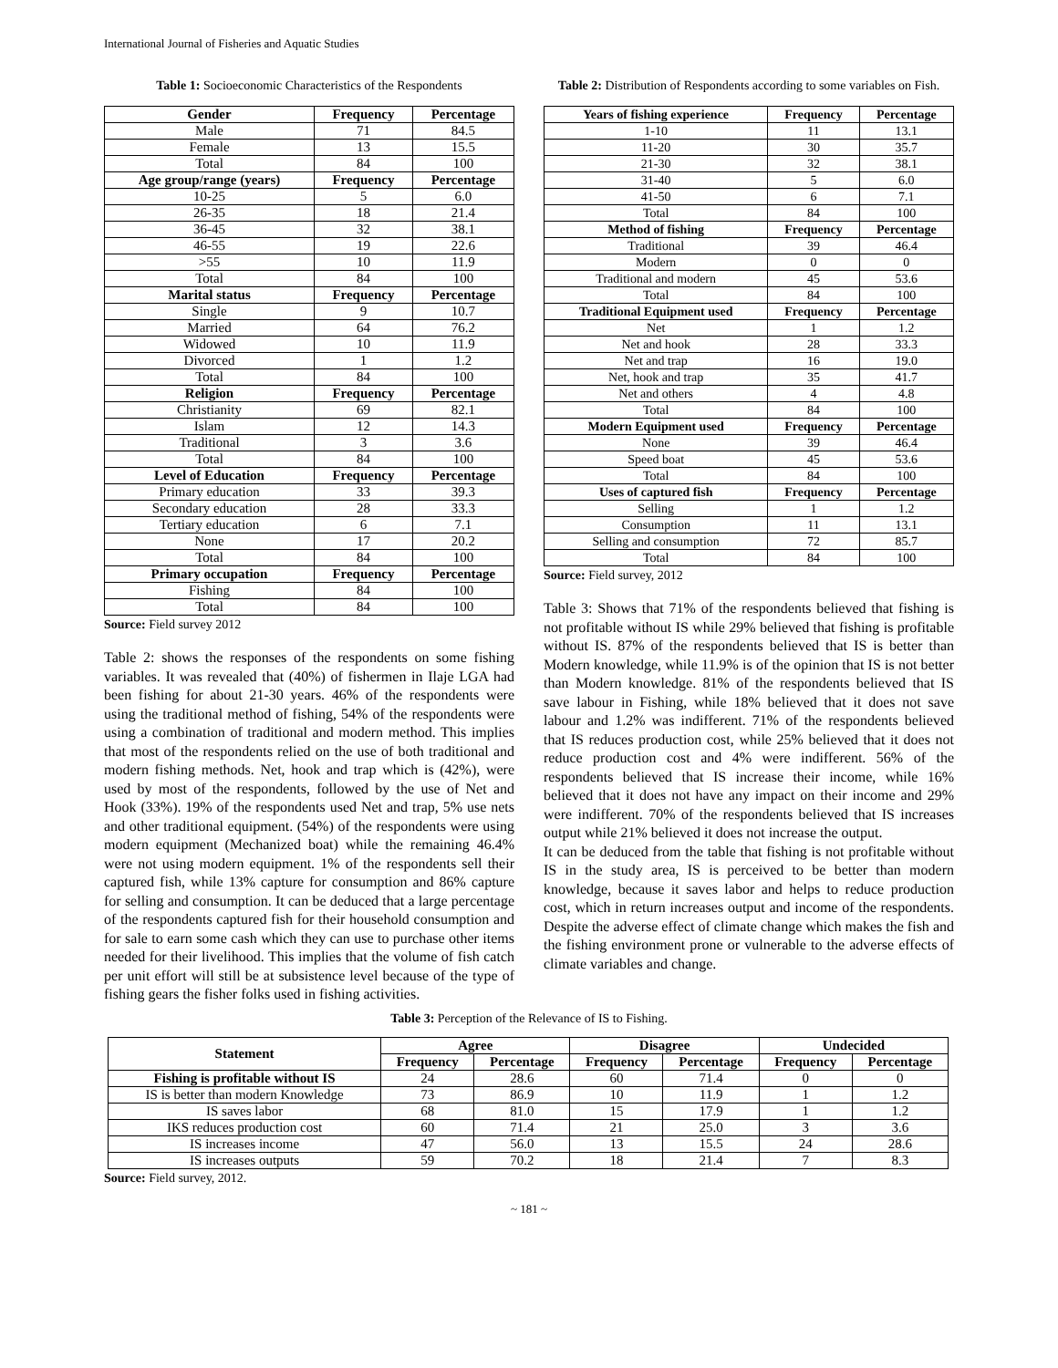International Journal of Fisheries and Aquatic Studies
Table 1: Socioeconomic Characteristics of the Respondents
| Gender | Frequency | Percentage |
| --- | --- | --- |
| Male | 71 | 84.5 |
| Female | 13 | 15.5 |
| Total | 84 | 100 |
| Age group/range (years) | Frequency | Percentage |
| 10-25 | 5 | 6.0 |
| 26-35 | 18 | 21.4 |
| 36-45 | 32 | 38.1 |
| 46-55 | 19 | 22.6 |
| >55 | 10 | 11.9 |
| Total | 84 | 100 |
| Marital status | Frequency | Percentage |
| Single | 9 | 10.7 |
| Married | 64 | 76.2 |
| Widowed | 10 | 11.9 |
| Divorced | 1 | 1.2 |
| Total | 84 | 100 |
| Religion | Frequency | Percentage |
| Christianity | 69 | 82.1 |
| Islam | 12 | 14.3 |
| Traditional | 3 | 3.6 |
| Total | 84 | 100 |
| Level of Education | Frequency | Percentage |
| Primary education | 33 | 39.3 |
| Secondary education | 28 | 33.3 |
| Tertiary education | 6 | 7.1 |
| None | 17 | 20.2 |
| Total | 84 | 100 |
| Primary occupation | Frequency | Percentage |
| Fishing | 84 | 100 |
| Total | 84 | 100 |
Source: Field survey 2012
Table 2: shows the responses of the respondents on some fishing variables. It was revealed that (40%) of fishermen in Ilaje LGA had been fishing for about 21-30 years. 46% of the respondents were using the traditional method of fishing, 54% of the respondents were using a combination of traditional and modern method. This implies that most of the respondents relied on the use of both traditional and modern fishing methods. Net, hook and trap which is (42%), were used by most of the respondents, followed by the use of Net and Hook (33%). 19% of the respondents used Net and trap, 5% use nets and other traditional equipment. (54%) of the respondents were using modern equipment (Mechanized boat) while the remaining 46.4% were not using modern equipment. 1% of the respondents sell their captured fish, while 13% capture for consumption and 86% capture for selling and consumption. It can be deduced that a large percentage of the respondents captured fish for their household consumption and for sale to earn some cash which they can use to purchase other items needed for their livelihood. This implies that the volume of fish catch per unit effort will still be at subsistence level because of the type of fishing gears the fisher folks used in fishing activities.
Table 2: Distribution of Respondents according to some variables on Fish.
| Years of fishing experience | Frequency | Percentage |
| --- | --- | --- |
| 1-10 | 11 | 13.1 |
| 11-20 | 30 | 35.7 |
| 21-30 | 32 | 38.1 |
| 31-40 | 5 | 6.0 |
| 41-50 | 6 | 7.1 |
| Total | 84 | 100 |
| Method of fishing | Frequency | Percentage |
| Traditional | 39 | 46.4 |
| Modern | 0 | 0 |
| Traditional and modern | 45 | 53.6 |
| Total | 84 | 100 |
| Traditional Equipment used | Frequency | Percentage |
| Net | 1 | 1.2 |
| Net and hook | 28 | 33.3 |
| Net and trap | 16 | 19.0 |
| Net, hook and trap | 35 | 41.7 |
| Net and others | 4 | 4.8 |
| Total | 84 | 100 |
| Modern Equipment used | Frequency | Percentage |
| None | 39 | 46.4 |
| Speed boat | 45 | 53.6 |
| Total | 84 | 100 |
| Uses of captured fish | Frequency | Percentage |
| Selling | 1 | 1.2 |
| Consumption | 11 | 13.1 |
| Selling and consumption | 72 | 85.7 |
| Total | 84 | 100 |
Source: Field survey, 2012
Table 3: Shows that 71% of the respondents believed that fishing is not profitable without IS while 29% believed that fishing is profitable without IS. 87% of the respondents believed that IS is better than Modern knowledge, while 11.9% is of the opinion that IS is not better than Modern knowledge. 81% of the respondents believed that IS save labour in Fishing, while 18% believed that it does not save labour and 1.2% was indifferent. 71% of the respondents believed that IS reduces production cost, while 25% believed that it does not reduce production cost and 4% were indifferent. 56% of the respondents believed that IS increase their income, while 16% believed that it does not have any impact on their income and 29% were indifferent. 70% of the respondents believed that IS increases output while 21% believed it does not increase the output.
It can be deduced from the table that fishing is not profitable without IS in the study area, IS is perceived to be better than modern knowledge, because it saves labor and helps to reduce production cost, which in return increases output and income of the respondents. Despite the adverse effect of climate change which makes the fish and the fishing environment prone or vulnerable to the adverse effects of climate variables and change.
Table 3: Perception of the Relevance of IS to Fishing.
| Statement | Agree | | Disagree | | Undecided | |
| --- | --- | --- | --- | --- | --- | --- |
| | Frequency | Percentage | Frequency | Percentage | Frequency | Percentage |
| Fishing is profitable without IS | 24 | 28.6 | 60 | 71.4 | 0 | 0 |
| IS is better than modern Knowledge | 73 | 86.9 | 10 | 11.9 | 1 | 1.2 |
| IS saves labor | 68 | 81.0 | 15 | 17.9 | 1 | 1.2 |
| IKS reduces production cost | 60 | 71.4 | 21 | 25.0 | 3 | 3.6 |
| IS increases income | 47 | 56.0 | 13 | 15.5 | 24 | 28.6 |
| IS increases outputs | 59 | 70.2 | 18 | 21.4 | 7 | 8.3 |
Source: Field survey, 2012.
~ 181 ~